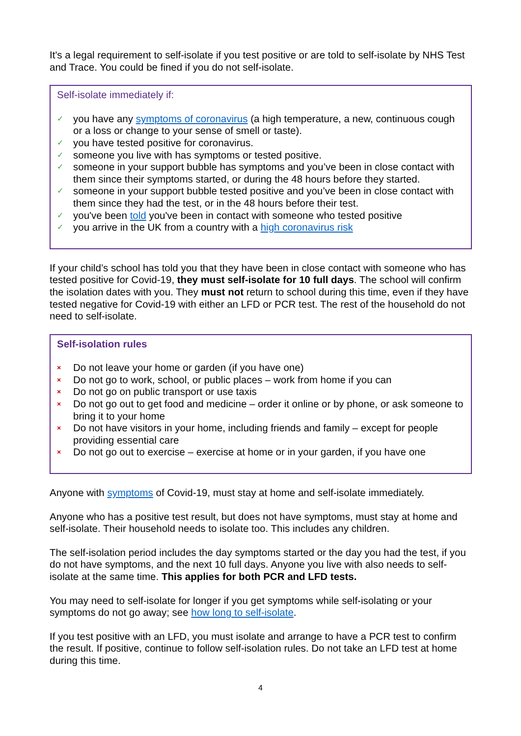It's a legal requirement to self-isolate if you test positive or are told to self-isolate by NHS Test and Trace. You could be fined if you do not self-isolate.
Self-isolate immediately if:
✓ you have any symptoms of coronavirus (a high temperature, a new, continuous cough or a loss or change to your sense of smell or taste).
✓ you have tested positive for coronavirus.
✓ someone you live with has symptoms or tested positive.
✓ someone in your support bubble has symptoms and you’ve been in close contact with them since their symptoms started, or during the 48 hours before they started.
✓ someone in your support bubble tested positive and you’ve been in close contact with them since they had the test, or in the 48 hours before their test.
✓ you've been told you've been in contact with someone who tested positive
✓ you arrive in the UK from a country with a high coronavirus risk
If your child’s school has told you that they have been in close contact with someone who has tested positive for Covid-19, they must self-isolate for 10 full days. The school will confirm the isolation dates with you. They must not return to school during this time, even if they have tested negative for Covid-19 with either an LFD or PCR test. The rest of the household do not need to self-isolate.
Self-isolation rules
× Do not leave your home or garden (if you have one)
× Do not go to work, school, or public places – work from home if you can
× Do not go on public transport or use taxis
× Do not go out to get food and medicine – order it online or by phone, or ask someone to bring it to your home
× Do not have visitors in your home, including friends and family – except for people providing essential care
× Do not go out to exercise – exercise at home or in your garden, if you have one
Anyone with symptoms of Covid-19, must stay at home and self-isolate immediately.
Anyone who has a positive test result, but does not have symptoms, must stay at home and self-isolate. Their household needs to isolate too. This includes any children.
The self-isolation period includes the day symptoms started or the day you had the test, if you do not have symptoms, and the next 10 full days. Anyone you live with also needs to self-isolate at the same time. This applies for both PCR and LFD tests.
You may need to self-isolate for longer if you get symptoms while self-isolating or your symptoms do not go away; see how long to self-isolate.
If you test positive with an LFD, you must isolate and arrange to have a PCR test to confirm the result. If positive, continue to follow self-isolation rules. Do not take an LFD test at home during this time.
4